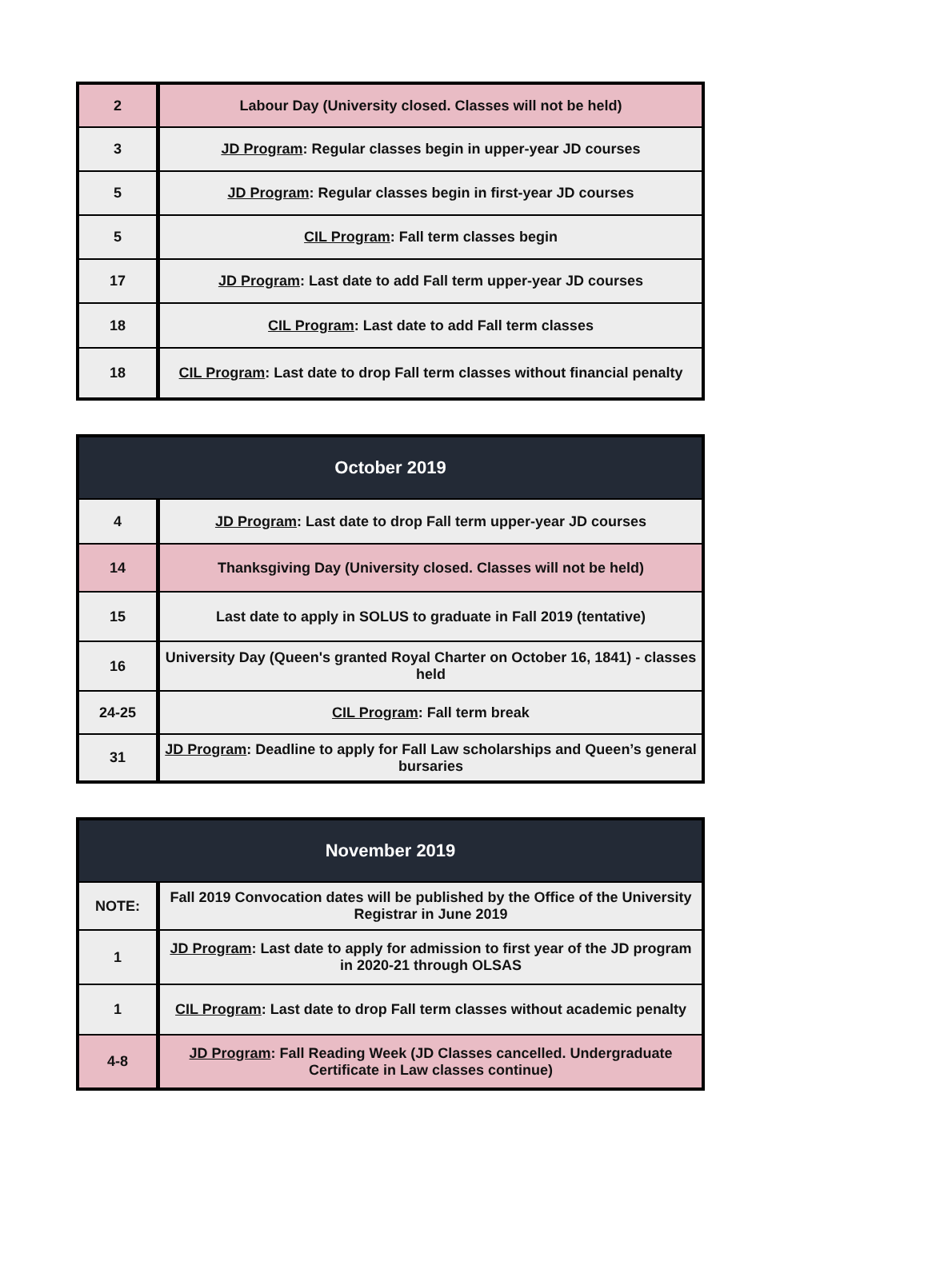| 2 | Labour Day (University closed. Classes will not be held) |
| 3 | JD Program : Regular classes begin in upper-year JD courses |
| 5 | JD Program : Regular classes begin in first-year JD courses |
| 5 | CIL Program : Fall term classes begin |
| 17 | JD Program : Last date to add Fall term upper-year JD courses |
| 18 | CIL Program : Last date to add Fall term classes |
| 18 | CIL Program : Last date to drop Fall term classes without financial penalty |
| October 2019 | |
| --- | --- |
| 4 | JD Program : Last date to drop Fall term upper-year JD courses |
| 14 | Thanksgiving Day (University closed. Classes will not be held) |
| 15 | Last date to apply in SOLUS to graduate in Fall 2019 (tentative) |
| 16 | University Day (Queen's granted Royal Charter on October 16, 1841) - classes held |
| 24-25 | CIL Program : Fall term break |
| 31 | JD Program : Deadline to apply for Fall Law scholarships and Queen’s general bursaries |
| November 2019 | |
| --- | --- |
| NOTE: | Fall 2019 Convocation dates will be published by the Office of the University Registrar in June 2019 |
| 1 | JD Program : Last date to apply for admission to first year of the JD program in 2020-21 through OLSAS |
| 1 | CIL Program : Last date to drop Fall term classes without academic penalty |
| 4-8 | JD Program : Fall Reading Week (JD Classes cancelled. Undergraduate Certificate in Law classes continue) |